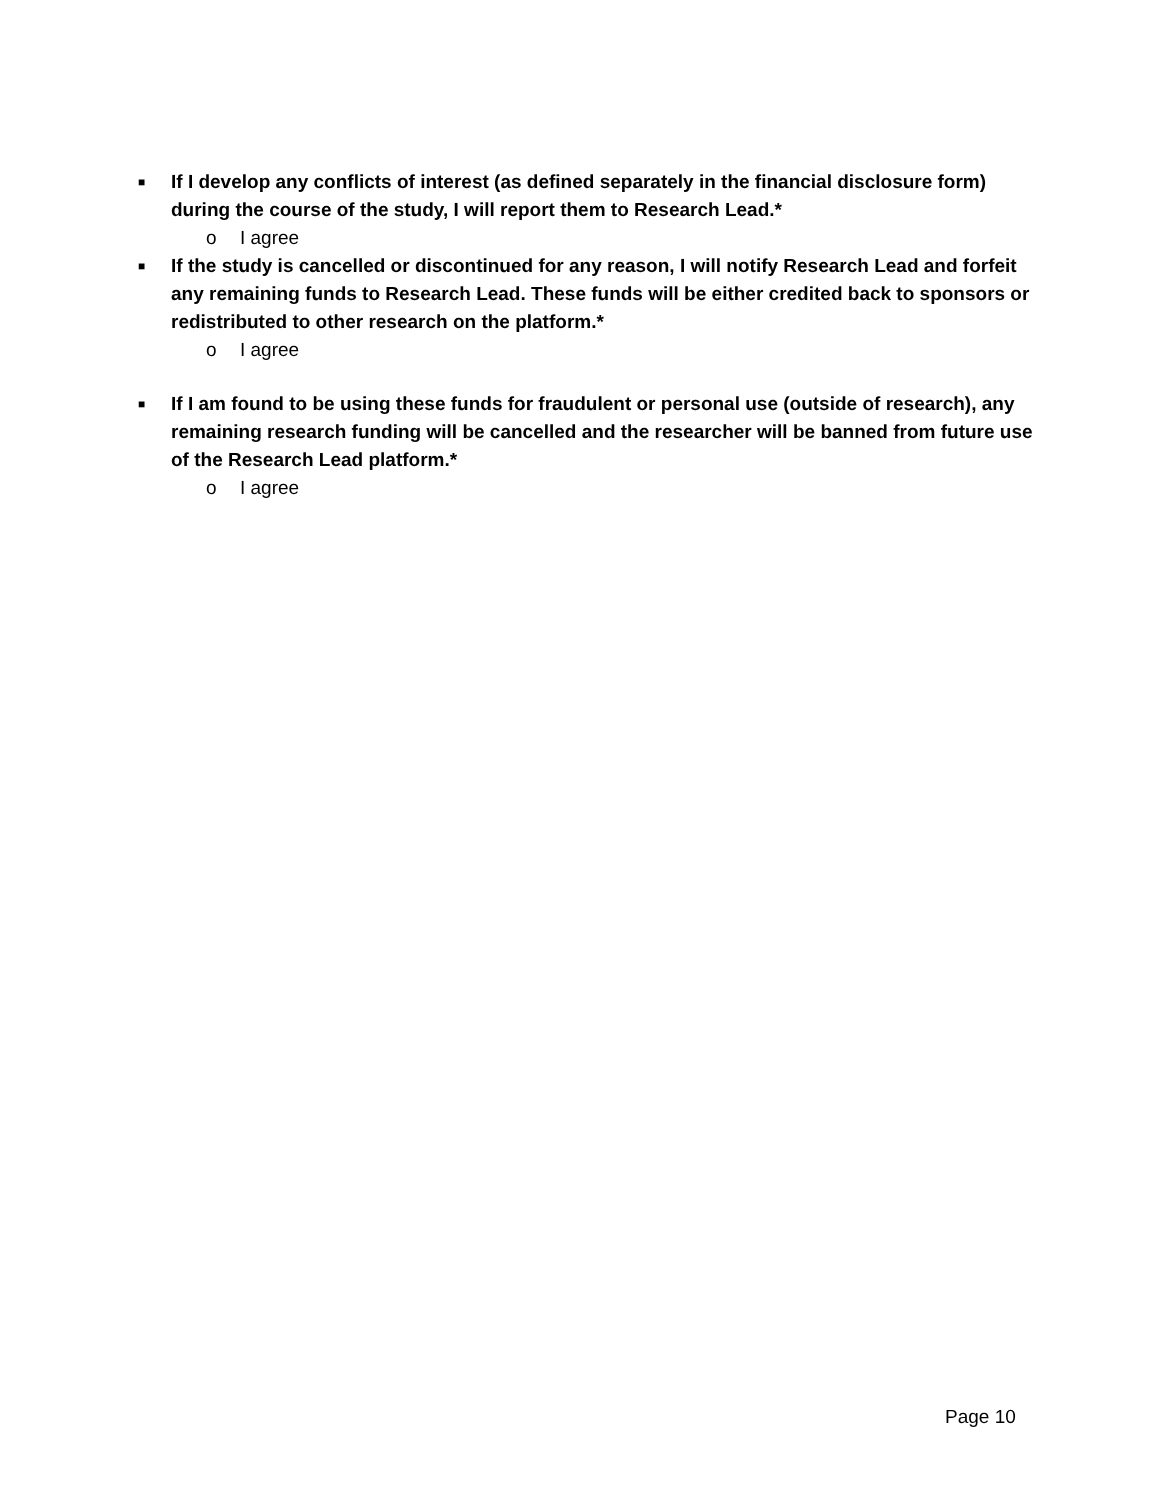■ If I develop any conflicts of interest (as defined separately in the financial disclosure form) during the course of the study, I will report them to Research Lead.*
o I agree
■ If the study is cancelled or discontinued for any reason, I will notify Research Lead and forfeit any remaining funds to Research Lead. These funds will be either credited back to sponsors or redistributed to other research on the platform.*
o I agree
■ If I am found to be using these funds for fraudulent or personal use (outside of research), any remaining research funding will be cancelled and the researcher will be banned from future use of the Research Lead platform.*
o I agree
Page 10